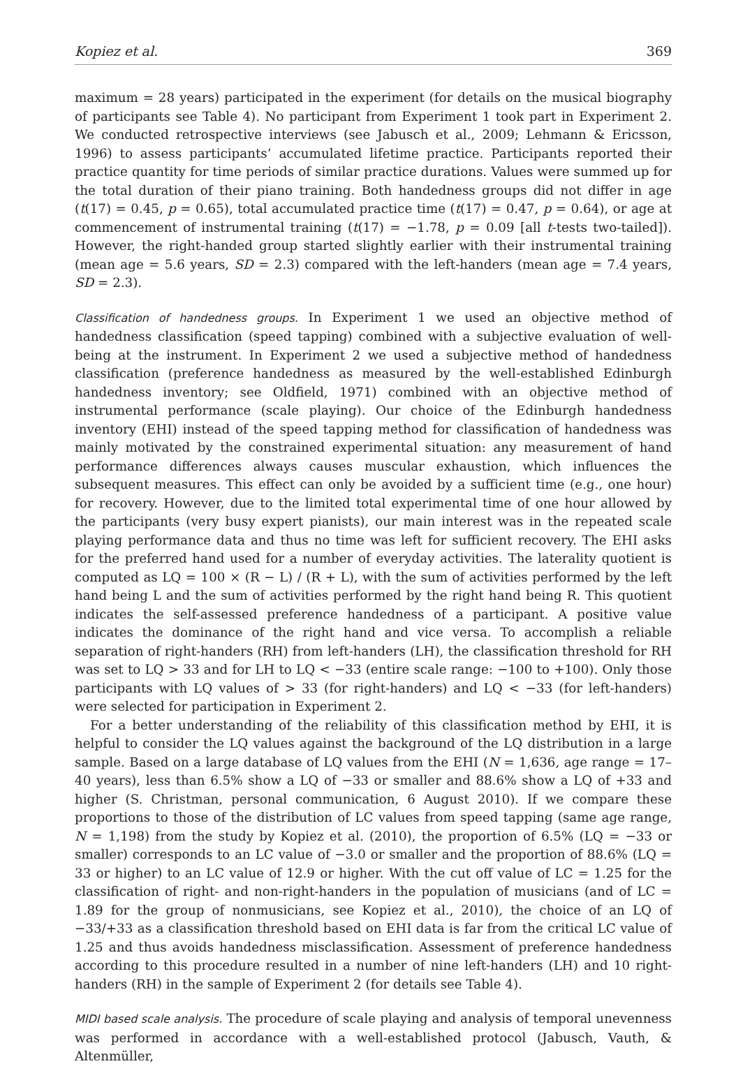Kopiez et al. 369
maximum = 28 years) participated in the experiment (for details on the musical biography of participants see Table 4). No participant from Experiment 1 took part in Experiment 2. We conducted retrospective interviews (see Jabusch et al., 2009; Lehmann & Ericsson, 1996) to assess participants’ accumulated lifetime practice. Participants reported their practice quantity for time periods of similar practice durations. Values were summed up for the total duration of their piano training. Both handedness groups did not differ in age (t(17) = 0.45, p = 0.65), total accumulated practice time (t(17) = 0.47, p = 0.64), or age at commencement of instrumental training (t(17) = −1.78, p = 0.09 [all t-tests two-tailed]). However, the right-handed group started slightly earlier with their instrumental training (mean age = 5.6 years, SD = 2.3) compared with the left-handers (mean age = 7.4 years, SD = 2.3).
Classification of handedness groups. In Experiment 1 we used an objective method of handedness classification (speed tapping) combined with a subjective evaluation of well-being at the instrument. In Experiment 2 we used a subjective method of handedness classification (preference handedness as measured by the well-established Edinburgh handedness inventory; see Oldfield, 1971) combined with an objective method of instrumental performance (scale playing). Our choice of the Edinburgh handedness inventory (EHI) instead of the speed tapping method for classification of handedness was mainly motivated by the constrained experimental situation: any measurement of hand performance differences always causes muscular exhaustion, which influences the subsequent measures. This effect can only be avoided by a sufficient time (e.g., one hour) for recovery. However, due to the limited total experimental time of one hour allowed by the participants (very busy expert pianists), our main interest was in the repeated scale playing performance data and thus no time was left for sufficient recovery. The EHI asks for the preferred hand used for a number of everyday activities. The laterality quotient is computed as LQ = 100 × (R − L) / (R + L), with the sum of activities performed by the left hand being L and the sum of activities performed by the right hand being R. This quotient indicates the self-assessed preference handedness of a participant. A positive value indicates the dominance of the right hand and vice versa. To accomplish a reliable separation of right-handers (RH) from left-handers (LH), the classification threshold for RH was set to LQ > 33 and for LH to LQ < −33 (entire scale range: −100 to +100). Only those participants with LQ values of > 33 (for right-handers) and LQ < −33 (for left-handers) were selected for participation in Experiment 2.
For a better understanding of the reliability of this classification method by EHI, it is helpful to consider the LQ values against the background of the LQ distribution in a large sample. Based on a large database of LQ values from the EHI (N = 1,636, age range = 17–40 years), less than 6.5% show a LQ of −33 or smaller and 88.6% show a LQ of +33 and higher (S. Christman, personal communication, 6 August 2010). If we compare these proportions to those of the distribution of LC values from speed tapping (same age range, N = 1,198) from the study by Kopiez et al. (2010), the proportion of 6.5% (LQ = −33 or smaller) corresponds to an LC value of −3.0 or smaller and the proportion of 88.6% (LQ = 33 or higher) to an LC value of 12.9 or higher. With the cut off value of LC = 1.25 for the classification of right- and non-right-handers in the population of musicians (and of LC = 1.89 for the group of nonmusicians, see Kopiez et al., 2010), the choice of an LQ of −33/+33 as a classification threshold based on EHI data is far from the critical LC value of 1.25 and thus avoids handedness misclassification. Assessment of preference handedness according to this procedure resulted in a number of nine left-handers (LH) and 10 right-handers (RH) in the sample of Experiment 2 (for details see Table 4).
MIDI based scale analysis. The procedure of scale playing and analysis of temporal unevenness was performed in accordance with a well-established protocol (Jabusch, Vauth, & Altenmüller,